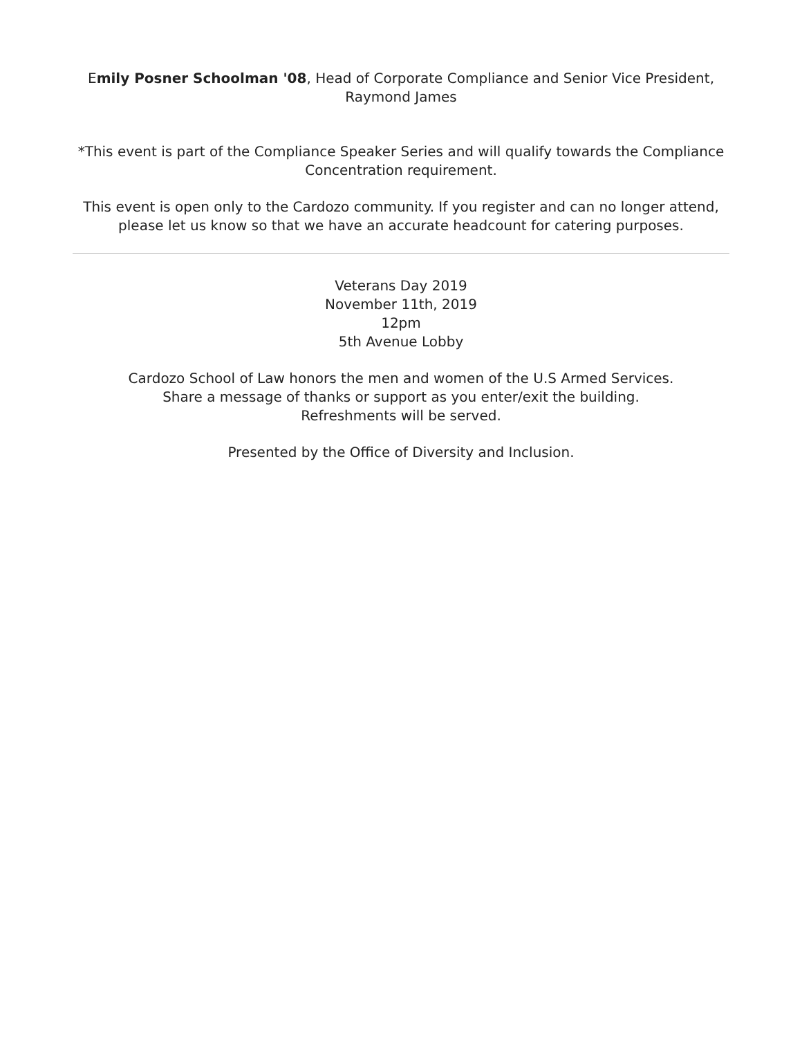Emily Posner Schoolman '08, Head of Corporate Compliance and Senior Vice President,
Raymond James
*This event is part of the Compliance Speaker Series and will qualify towards the Compliance Concentration requirement.
This event is open only to the Cardozo community. If you register and can no longer attend, please let us know so that we have an accurate headcount for catering purposes.
Veterans Day 2019
November 11th, 2019
12pm
5th Avenue Lobby
Cardozo School of Law honors the men and women of the U.S Armed Services.
Share a message of thanks or support as you enter/exit the building.
Refreshments will be served.
Presented by the Office of Diversity and Inclusion.